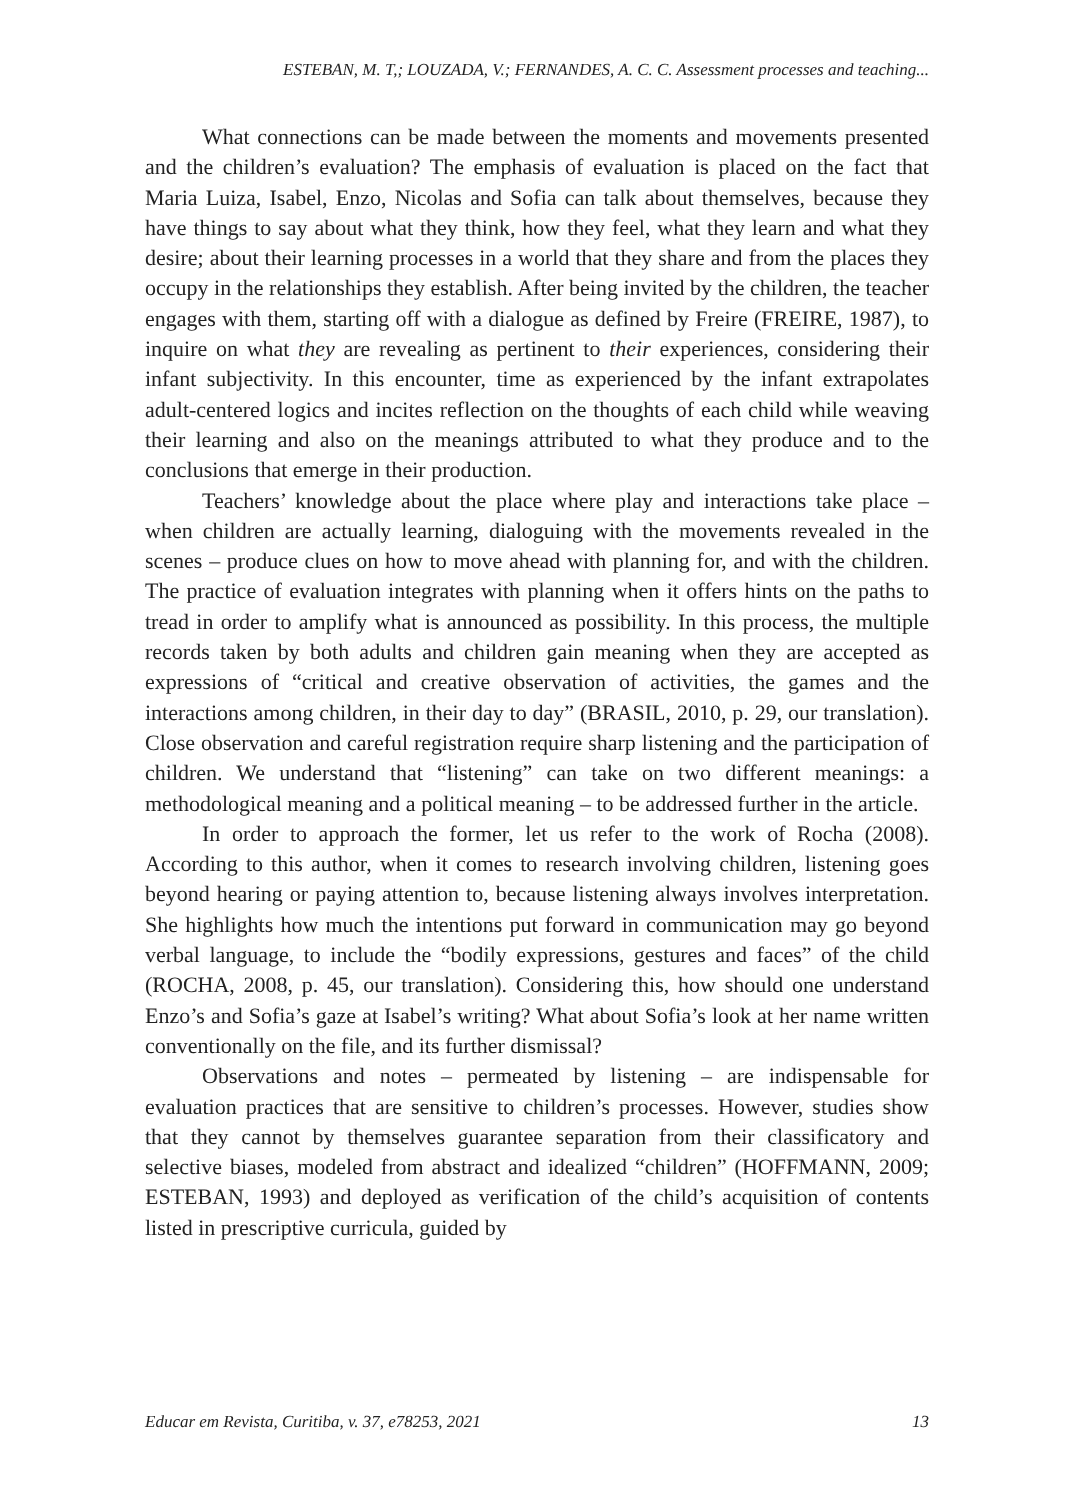ESTEBAN, M. T,; LOUZADA, V.; FERNANDES, A. C. C. Assessment processes and teaching...
What connections can be made between the moments and movements presented and the children’s evaluation? The emphasis of evaluation is placed on the fact that Maria Luiza, Isabel, Enzo, Nicolas and Sofia can talk about themselves, because they have things to say about what they think, how they feel, what they learn and what they desire; about their learning processes in a world that they share and from the places they occupy in the relationships they establish. After being invited by the children, the teacher engages with them, starting off with a dialogue as defined by Freire (FREIRE, 1987), to inquire on what they are revealing as pertinent to their experiences, considering their infant subjectivity. In this encounter, time as experienced by the infant extrapolates adult-centered logics and incites reflection on the thoughts of each child while weaving their learning and also on the meanings attributed to what they produce and to the conclusions that emerge in their production.
Teachers’ knowledge about the place where play and interactions take place – when children are actually learning, dialoguing with the movements revealed in the scenes – produce clues on how to move ahead with planning for, and with the children. The practice of evaluation integrates with planning when it offers hints on the paths to tread in order to amplify what is announced as possibility. In this process, the multiple records taken by both adults and children gain meaning when they are accepted as expressions of “critical and creative observation of activities, the games and the interactions among children, in their day to day” (BRASIL, 2010, p. 29, our translation). Close observation and careful registration require sharp listening and the participation of children. We understand that “listening” can take on two different meanings: a methodological meaning and a political meaning – to be addressed further in the article.
In order to approach the former, let us refer to the work of Rocha (2008). According to this author, when it comes to research involving children, listening goes beyond hearing or paying attention to, because listening always involves interpretation. She highlights how much the intentions put forward in communication may go beyond verbal language, to include the “bodily expressions, gestures and faces” of the child (ROCHA, 2008, p. 45, our translation). Considering this, how should one understand Enzo’s and Sofia’s gaze at Isabel’s writing? What about Sofia’s look at her name written conventionally on the file, and its further dismissal?
Observations and notes – permeated by listening – are indispensable for evaluation practices that are sensitive to children’s processes. However, studies show that they cannot by themselves guarantee separation from their classificatory and selective biases, modeled from abstract and idealized “children” (HOFFMANN, 2009; ESTEBAN, 1993) and deployed as verification of the child’s acquisition of contents listed in prescriptive curricula, guided by
Educar em Revista, Curitiba, v. 37, e78253, 2021 13